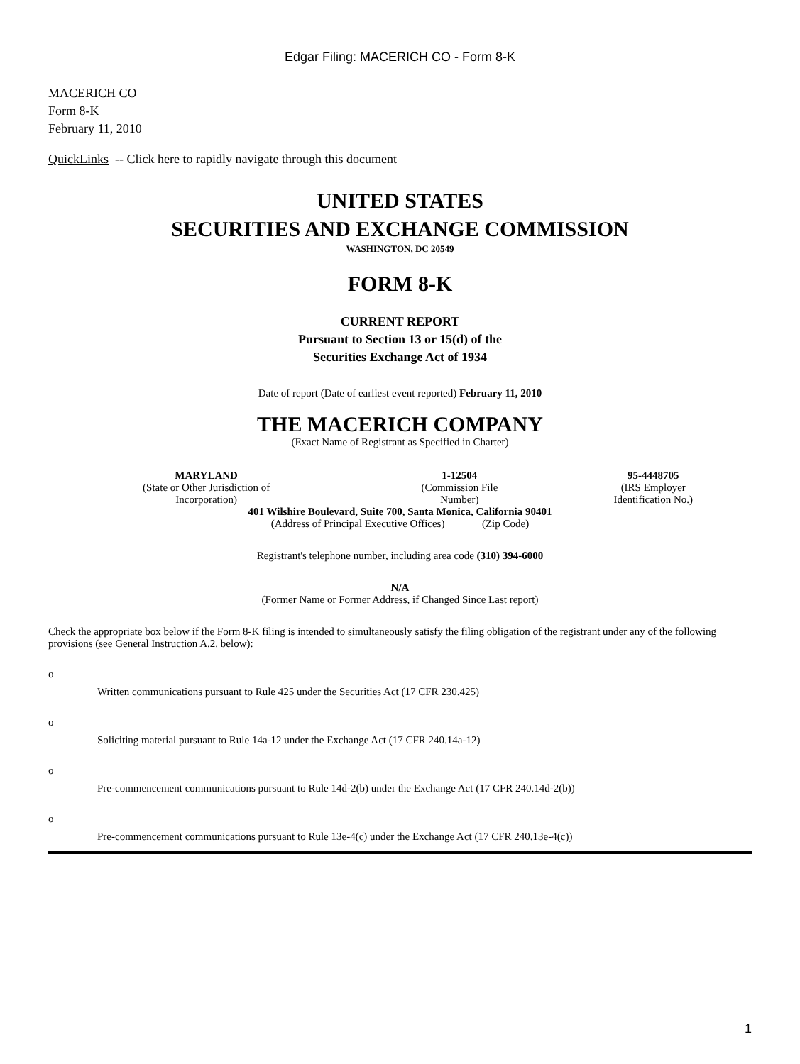Edgar Filing: MACERICH CO - Form 8-K
MACERICH CO
Form 8-K
February 11, 2010
QuickLinks -- Click here to rapidly navigate through this document
UNITED STATES
SECURITIES AND EXCHANGE COMMISSION
WASHINGTON, DC 20549
FORM 8-K
CURRENT REPORT
Pursuant to Section 13 or 15(d) of the
Securities Exchange Act of 1934
Date of report (Date of earliest event reported) February 11, 2010
THE MACERICH COMPANY
(Exact Name of Registrant as Specified in Charter)
| MARYLAND | 1-12504 | 95-4448705 |
| (State or Other Jurisdiction of Incorporation) | (Commission File Number) | (IRS Employer Identification No.) |
401 Wilshire Boulevard, Suite 700, Santa Monica, California 90401
(Address of Principal Executive Offices) (Zip Code)
Registrant's telephone number, including area code (310) 394-6000
N/A
(Former Name or Former Address, if Changed Since Last report)
Check the appropriate box below if the Form 8-K filing is intended to simultaneously satisfy the filing obligation of the registrant under any of the following provisions (see General Instruction A.2. below):
o
Written communications pursuant to Rule 425 under the Securities Act (17 CFR 230.425)
o
Soliciting material pursuant to Rule 14a-12 under the Exchange Act (17 CFR 240.14a-12)
o
Pre-commencement communications pursuant to Rule 14d-2(b) under the Exchange Act (17 CFR 240.14d-2(b))
o
Pre-commencement communications pursuant to Rule 13e-4(c) under the Exchange Act (17 CFR 240.13e-4(c))
1